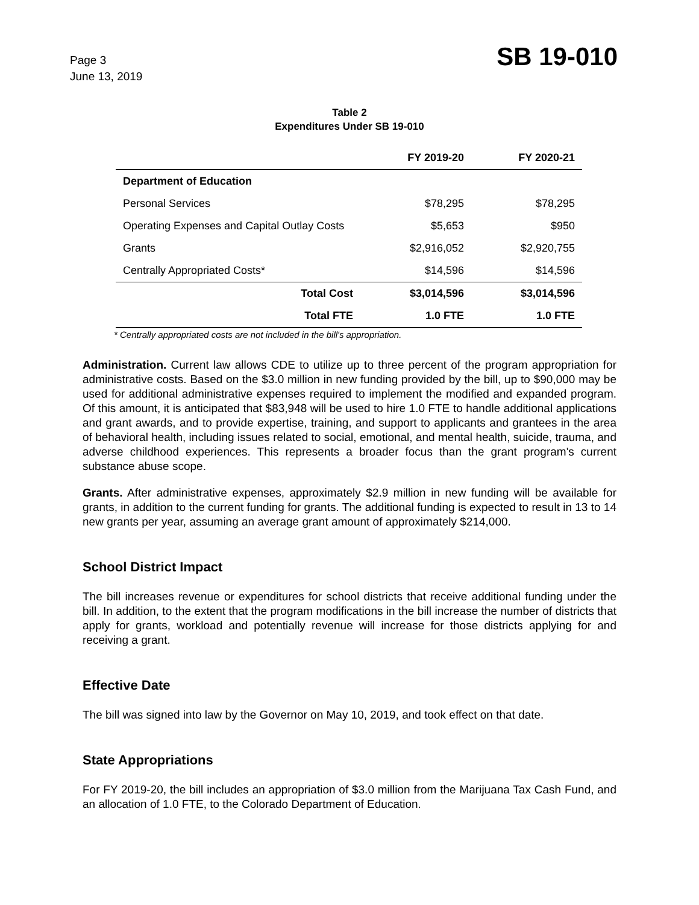Page 3
June 13, 2019
SB 19-010
Table 2
Expenditures Under SB 19-010
| | FY 2019-20 | FY 2020-21 |
| --- | --- | --- |
| Department of Education | | |
| Personal Services | $78,295 | $78,295 |
| Operating Expenses and Capital Outlay Costs | $5,653 | $950 |
| Grants | $2,916,052 | $2,920,755 |
| Centrally Appropriated Costs* | $14,596 | $14,596 |
| Total Cost | $3,014,596 | $3,014,596 |
| Total FTE | 1.0 FTE | 1.0 FTE |
* Centrally appropriated costs are not included in the bill's appropriation.
Administration. Current law allows CDE to utilize up to three percent of the program appropriation for administrative costs. Based on the $3.0 million in new funding provided by the bill, up to $90,000 may be used for additional administrative expenses required to implement the modified and expanded program. Of this amount, it is anticipated that $83,948 will be used to hire 1.0 FTE to handle additional applications and grant awards, and to provide expertise, training, and support to applicants and grantees in the area of behavioral health, including issues related to social, emotional, and mental health, suicide, trauma, and adverse childhood experiences. This represents a broader focus than the grant program's current substance abuse scope.
Grants. After administrative expenses, approximately $2.9 million in new funding will be available for grants, in addition to the current funding for grants. The additional funding is expected to result in 13 to 14 new grants per year, assuming an average grant amount of approximately $214,000.
School District Impact
The bill increases revenue or expenditures for school districts that receive additional funding under the bill. In addition, to the extent that the program modifications in the bill increase the number of districts that apply for grants, workload and potentially revenue will increase for those districts applying for and receiving a grant.
Effective Date
The bill was signed into law by the Governor on May 10, 2019, and took effect on that date.
State Appropriations
For FY 2019-20, the bill includes an appropriation of $3.0 million from the Marijuana Tax Cash Fund, and an allocation of 1.0 FTE, to the Colorado Department of Education.